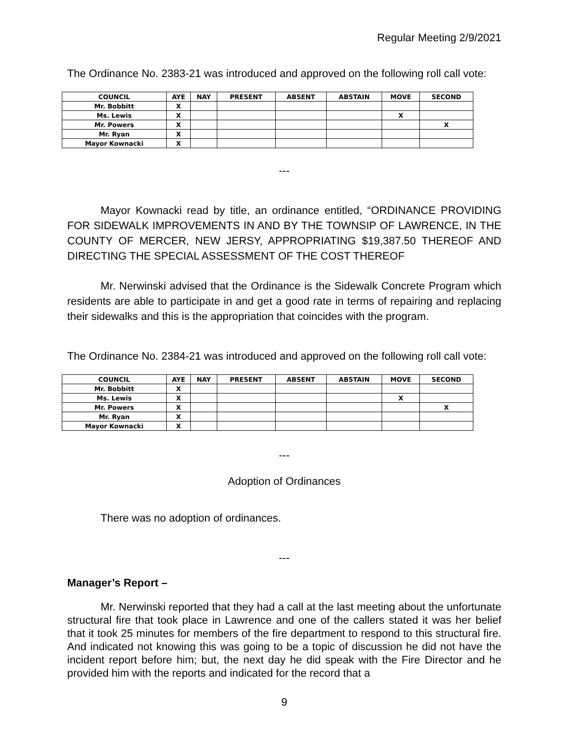Regular Meeting 2/9/2021
The Ordinance No. 2383-21 was introduced and approved on the following roll call vote:
| COUNCIL | AYE | NAY | PRESENT | ABSENT | ABSTAIN | MOVE | SECOND |
| --- | --- | --- | --- | --- | --- | --- | --- |
| Mr. Bobbitt | X | | | | | | |
| Ms. Lewis | X | | | | | X | |
| Mr. Powers | X | | | | | | X |
| Mr. Ryan | X | | | | | | |
| Mayor Kownacki | X | | | | | | |
---
Mayor Kownacki read by title, an ordinance entitled, “ORDINANCE PROVIDING FOR SIDEWALK IMPROVEMENTS IN AND BY THE TOWNSIP OF LAWRENCE, IN THE COUNTY OF MERCER, NEW JERSY, APPROPRIATING $19,387.50 THEREOF AND DIRECTING THE SPECIAL ASSESSMENT OF THE COST THEREOF
Mr. Nerwinski advised that the Ordinance is the Sidewalk Concrete Program which residents are able to participate in and get a good rate in terms of repairing and replacing their sidewalks and this is the appropriation that coincides with the program.
The Ordinance No. 2384-21 was introduced and approved on the following roll call vote:
| COUNCIL | AYE | NAY | PRESENT | ABSENT | ABSTAIN | MOVE | SECOND |
| --- | --- | --- | --- | --- | --- | --- | --- |
| Mr. Bobbitt | X | | | | | | |
| Ms. Lewis | X | | | | | X | |
| Mr. Powers | X | | | | | | X |
| Mr. Ryan | X | | | | | | |
| Mayor Kownacki | X | | | | | | |
---
Adoption of Ordinances
There was no adoption of ordinances.
---
Manager’s Report –
Mr. Nerwinski reported that they had a call at the last meeting about the unfortunate structural fire that took place in Lawrence and one of the callers stated it was her belief that it took 25 minutes for members of the fire department to respond to this structural fire. And indicated not knowing this was going to be a topic of discussion he did not have the incident report before him; but, the next day he did speak with the Fire Director and he provided him with the reports and indicated for the record that a
9